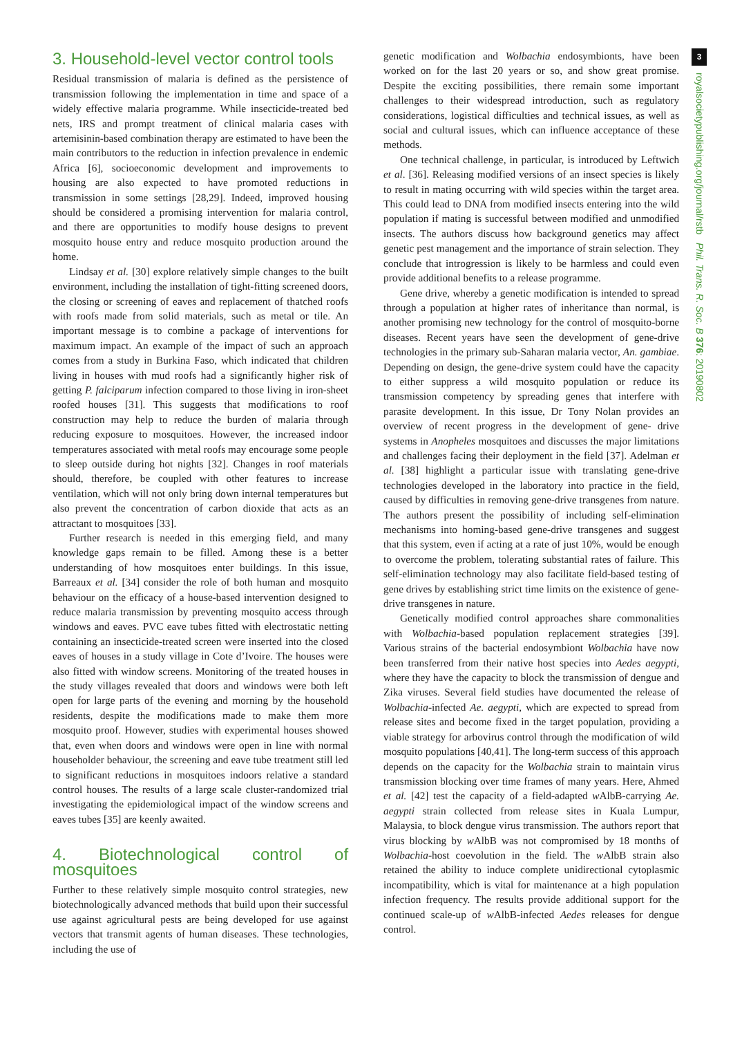3. Household-level vector control tools
Residual transmission of malaria is defined as the persistence of transmission following the implementation in time and space of a widely effective malaria programme. While insecticide-treated bed nets, IRS and prompt treatment of clinical malaria cases with artemisinin-based combination therapy are estimated to have been the main contributors to the reduction in infection prevalence in endemic Africa [6], socioeconomic development and improvements to housing are also expected to have promoted reductions in transmission in some settings [28,29]. Indeed, improved housing should be considered a promising intervention for malaria control, and there are opportunities to modify house designs to prevent mosquito house entry and reduce mosquito production around the home.
Lindsay et al. [30] explore relatively simple changes to the built environment, including the installation of tight-fitting screened doors, the closing or screening of eaves and replacement of thatched roofs with roofs made from solid materials, such as metal or tile. An important message is to combine a package of interventions for maximum impact. An example of the impact of such an approach comes from a study in Burkina Faso, which indicated that children living in houses with mud roofs had a significantly higher risk of getting P. falciparum infection compared to those living in iron-sheet roofed houses [31]. This suggests that modifications to roof construction may help to reduce the burden of malaria through reducing exposure to mosquitoes. However, the increased indoor temperatures associated with metal roofs may encourage some people to sleep outside during hot nights [32]. Changes in roof materials should, therefore, be coupled with other features to increase ventilation, which will not only bring down internal temperatures but also prevent the concentration of carbon dioxide that acts as an attractant to mosquitoes [33].
Further research is needed in this emerging field, and many knowledge gaps remain to be filled. Among these is a better understanding of how mosquitoes enter buildings. In this issue, Barreaux et al. [34] consider the role of both human and mosquito behaviour on the efficacy of a house-based intervention designed to reduce malaria transmission by preventing mosquito access through windows and eaves. PVC eave tubes fitted with electrostatic netting containing an insecticide-treated screen were inserted into the closed eaves of houses in a study village in Cote d’Ivoire. The houses were also fitted with window screens. Monitoring of the treated houses in the study villages revealed that doors and windows were both left open for large parts of the evening and morning by the household residents, despite the modifications made to make them more mosquito proof. However, studies with experimental houses showed that, even when doors and windows were open in line with normal householder behaviour, the screening and eave tube treatment still led to significant reductions in mosquitoes indoors relative a standard control houses. The results of a large scale cluster-randomized trial investigating the epidemiological impact of the window screens and eaves tubes [35] are keenly awaited.
4. Biotechnological control of mosquitoes
Further to these relatively simple mosquito control strategies, new biotechnologically advanced methods that build upon their successful use against agricultural pests are being developed for use against vectors that transmit agents of human diseases. These technologies, including the use of
genetic modification and Wolbachia endosymbionts, have been worked on for the last 20 years or so, and show great promise. Despite the exciting possibilities, there remain some important challenges to their widespread introduction, such as regulatory considerations, logistical difficulties and technical issues, as well as social and cultural issues, which can influence acceptance of these methods.
One technical challenge, in particular, is introduced by Leftwich et al. [36]. Releasing modified versions of an insect species is likely to result in mating occurring with wild species within the target area. This could lead to DNA from modified insects entering into the wild population if mating is successful between modified and unmodified insects. The authors discuss how background genetics may affect genetic pest management and the importance of strain selection. They conclude that introgression is likely to be harmless and could even provide additional benefits to a release programme.
Gene drive, whereby a genetic modification is intended to spread through a population at higher rates of inheritance than normal, is another promising new technology for the control of mosquito-borne diseases. Recent years have seen the development of gene-drive technologies in the primary sub-Saharan malaria vector, An. gambiae. Depending on design, the gene-drive system could have the capacity to either suppress a wild mosquito population or reduce its transmission competency by spreading genes that interfere with parasite development. In this issue, Dr Tony Nolan provides an overview of recent progress in the development of gene- drive systems in Anopheles mosquitoes and discusses the major limitations and challenges facing their deployment in the field [37]. Adelman et al. [38] highlight a particular issue with translating gene-drive technologies developed in the laboratory into practice in the field, caused by difficulties in removing gene-drive transgenes from nature. The authors present the possibility of including self-elimination mechanisms into homing-based gene-drive transgenes and suggest that this system, even if acting at a rate of just 10%, would be enough to overcome the problem, tolerating substantial rates of failure. This self-elimination technology may also facilitate field-based testing of gene drives by establishing strict time limits on the existence of gene-drive transgenes in nature.
Genetically modified control approaches share commonalities with Wolbachia-based population replacement strategies [39]. Various strains of the bacterial endosymbiont Wolbachia have now been transferred from their native host species into Aedes aegypti, where they have the capacity to block the transmission of dengue and Zika viruses. Several field studies have documented the release of Wolbachia-infected Ae. aegypti, which are expected to spread from release sites and become fixed in the target population, providing a viable strategy for arbovirus control through the modification of wild mosquito populations [40,41]. The long-term success of this approach depends on the capacity for the Wolbachia strain to maintain virus transmission blocking over time frames of many years. Here, Ahmed et al. [42] test the capacity of a field-adapted w AlbB-carrying Ae. aegypti strain collected from release sites in Kuala Lumpur, Malaysia, to block dengue virus transmission. The authors report that virus blocking by w AlbB was not compromised by 18 months of Wolbachia-host coevolution in the field. The w AlbB strain also retained the ability to induce complete unidirectional cytoplasmic incompatibility, which is vital for maintenance at a high population infection frequency. The results provide additional support for the continued scale-up of w AlbB-infected Aedes releases for dengue control.
3
royalsocietypublishing.org/journal/rstb Phil. Trans. R. Soc. B 376: 20190802